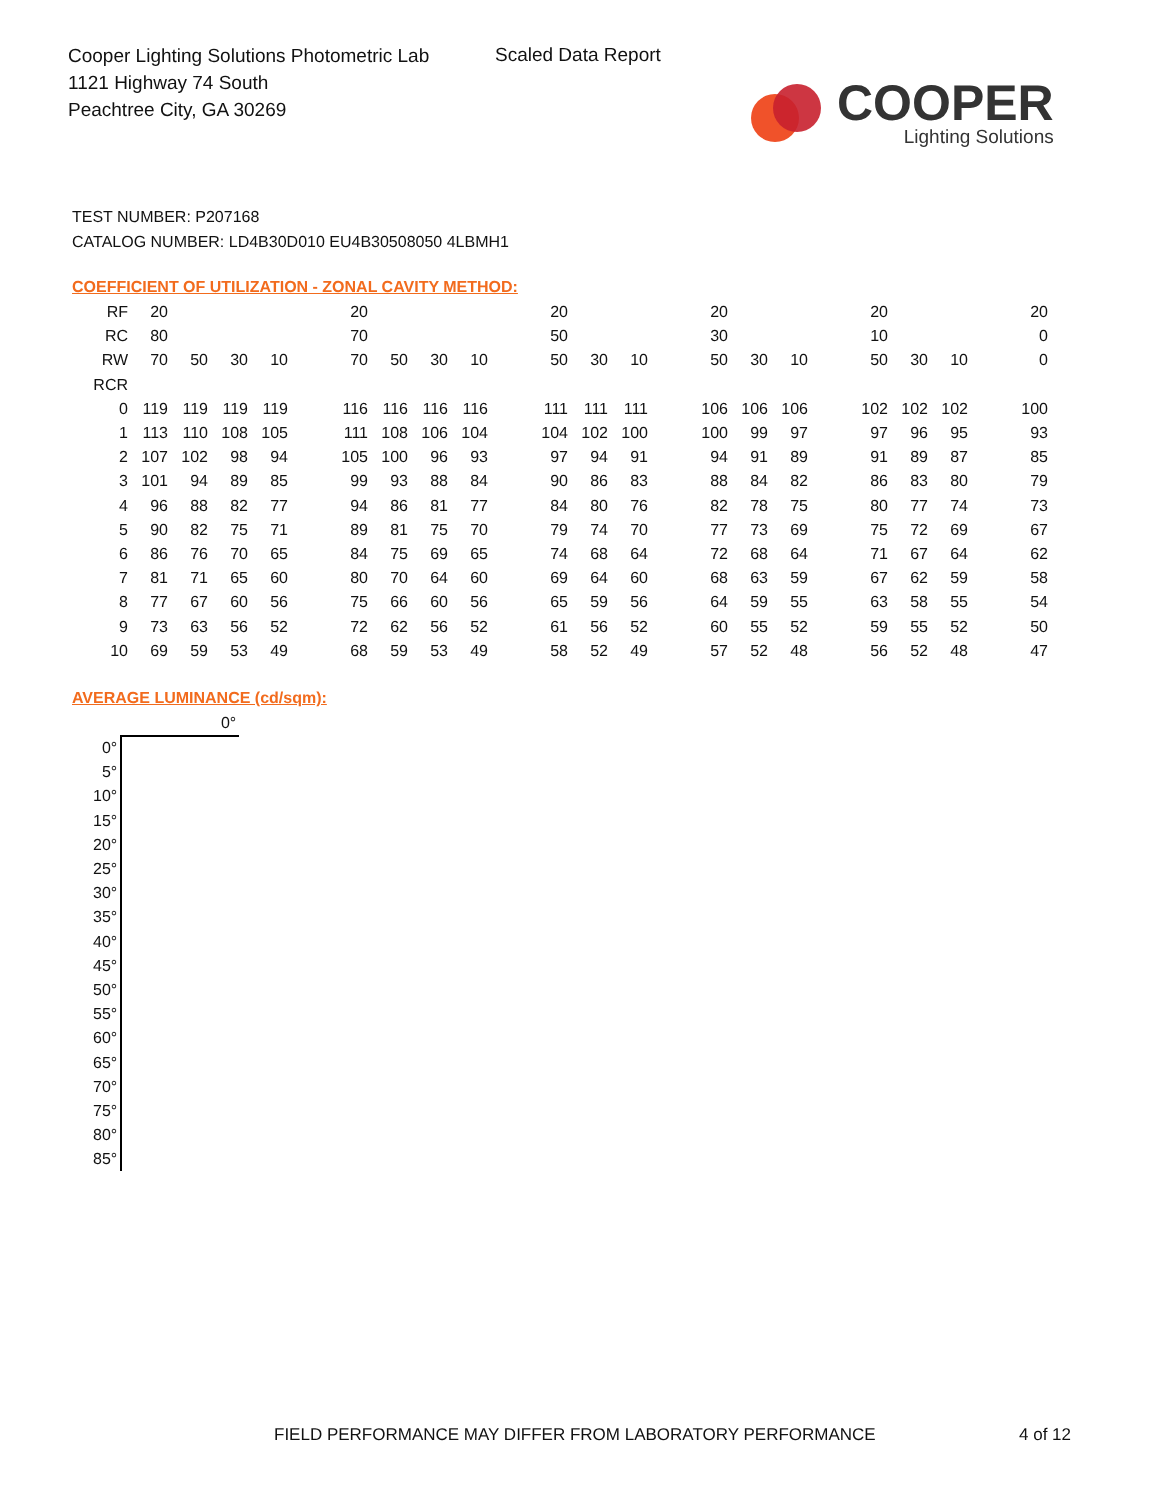Cooper Lighting Solutions Photometric Lab
1121 Highway 74 South
Peachtree City, GA 30269
Scaled Data Report
COOPER
Lighting Solutions
TEST NUMBER: P207168
CATALOG NUMBER: LD4B30D010 EU4B30508050 4LBMH1
COEFFICIENT OF UTILIZATION - ZONAL CAVITY METHOD:
| RF | 20 | | | | | 20 | | | | | 20 | | | | 20 | | | | 20 | | | | 20 |
| RC | 80 | | | | | 70 | | | | | 50 | | | | 30 | | | | 10 | | | | 0 |
| RW | 70 | 50 | 30 | 10 | | 70 | 50 | 30 | 10 | | 50 | 30 | 10 | | 50 | 30 | 10 | | 50 | 30 | 10 | | 0 |
| RCR | | | | | | | | | | | | | | | | | | | | | | | |
| 0 | 119 | 119 | 119 | 119 | | 116 | 116 | 116 | 116 | | 111 | 111 | 111 | | 106 | 106 | 106 | | 102 | 102 | 102 | | 100 |
| 1 | 113 | 110 | 108 | 105 | | 111 | 108 | 106 | 104 | | 104 | 102 | 100 | | 100 | 99 | 97 | | 97 | 96 | 95 | | 93 |
| 2 | 107 | 102 | 98 | 94 | | 105 | 100 | 96 | 93 | | 97 | 94 | 91 | | 94 | 91 | 89 | | 91 | 89 | 87 | | 85 |
| 3 | 101 | 94 | 89 | 85 | | 99 | 93 | 88 | 84 | | 90 | 86 | 83 | | 88 | 84 | 82 | | 86 | 83 | 80 | | 79 |
| 4 | 96 | 88 | 82 | 77 | | 94 | 86 | 81 | 77 | | 84 | 80 | 76 | | 82 | 78 | 75 | | 80 | 77 | 74 | | 73 |
| 5 | 90 | 82 | 75 | 71 | | 89 | 81 | 75 | 70 | | 79 | 74 | 70 | | 77 | 73 | 69 | | 75 | 72 | 69 | | 67 |
| 6 | 86 | 76 | 70 | 65 | | 84 | 75 | 69 | 65 | | 74 | 68 | 64 | | 72 | 68 | 64 | | 71 | 67 | 64 | | 62 |
| 7 | 81 | 71 | 65 | 60 | | 80 | 70 | 64 | 60 | | 69 | 64 | 60 | | 68 | 63 | 59 | | 67 | 62 | 59 | | 58 |
| 8 | 77 | 67 | 60 | 56 | | 75 | 66 | 60 | 56 | | 65 | 59 | 56 | | 64 | 59 | 55 | | 63 | 58 | 55 | | 54 |
| 9 | 73 | 63 | 56 | 52 | | 72 | 62 | 56 | 52 | | 61 | 56 | 52 | | 60 | 55 | 52 | | 59 | 55 | 52 | | 50 |
| 10 | 69 | 59 | 53 | 49 | | 68 | 59 | 53 | 49 | | 58 | 52 | 49 | | 57 | 52 | 48 | | 56 | 52 | 48 | | 47 |
AVERAGE LUMINANCE (cd/sqm):
| | 0° |
| --- | --- |
| 0° | |
| 5° | |
| 10° | |
| 15° | |
| 20° | |
| 25° | |
| 30° | |
| 35° | |
| 40° | |
| 45° | |
| 50° | |
| 55° | |
| 60° | |
| 65° | |
| 70° | |
| 75° | |
| 80° | |
| 85° | |
FIELD PERFORMANCE MAY DIFFER FROM LABORATORY PERFORMANCE
4 of 12